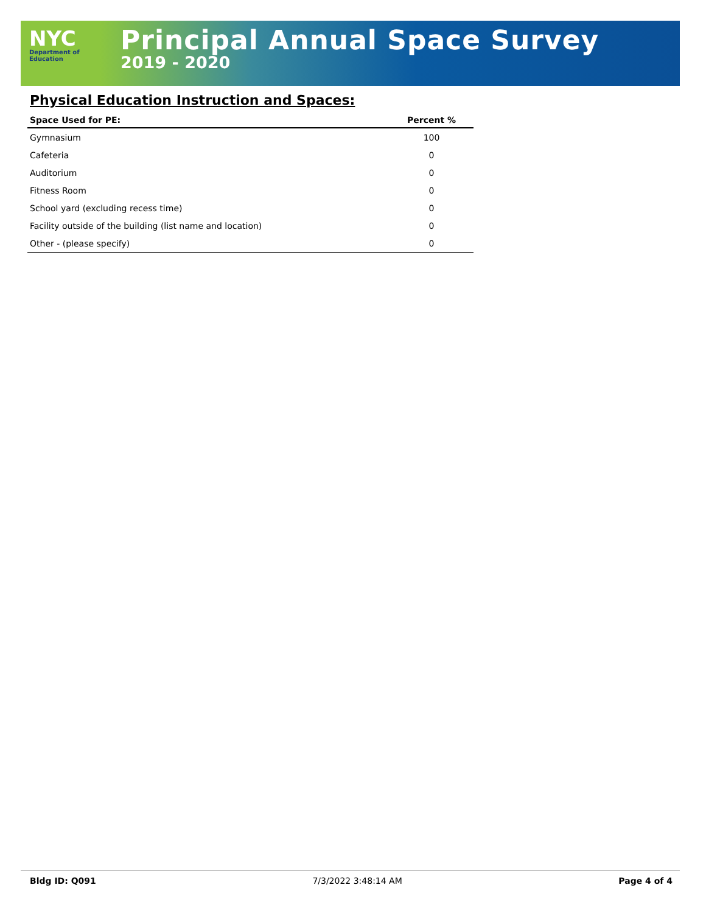NYC
Department of
Education
Principal Annual Space Survey
2019 - 2020
Physical Education Instruction and Spaces:
| Space Used for PE: | Percent % |
| --- | --- |
| Gymnasium | 100 |
| Cafeteria | 0 |
| Auditorium | 0 |
| Fitness Room | 0 |
| School yard (excluding recess time) | 0 |
| Facility outside of the building (list name and location) | 0 |
| Other - (please specify) | 0 |
Bldg ID: Q091 7/3/2022 3:48:14 AM Page 4 of 4